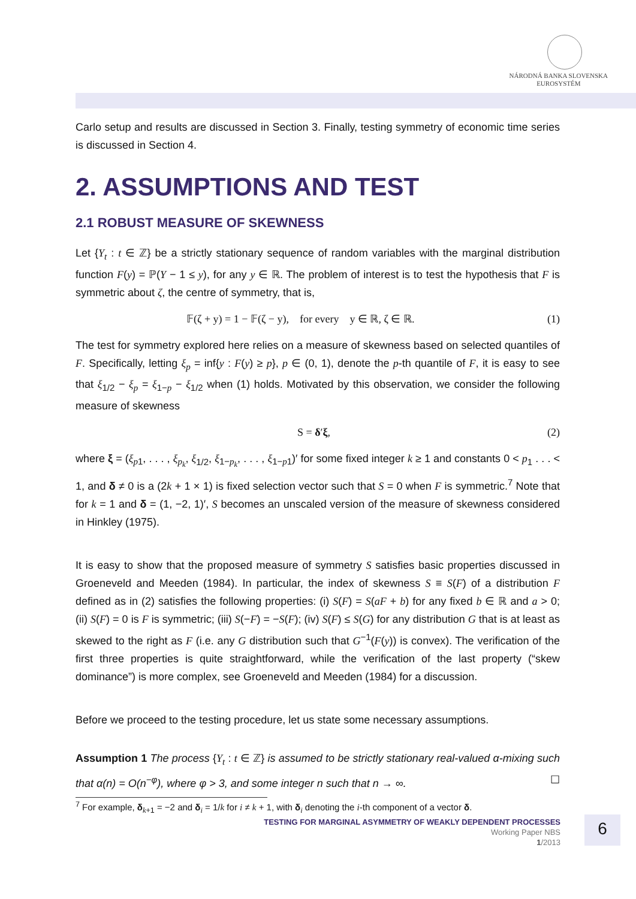NÁRODNÁ BANKA SLOVENSKA
EUROSYSTÉM
Carlo setup and results are discussed in Section 3. Finally, testing symmetry of economic time series is discussed in Section 4.
2. ASSUMPTIONS AND TEST
2.1 ROBUST MEASURE OF SKEWNESS
Let {Y<sub>t</sub> : t ∈ ℤ} be a strictly stationary sequence of random variables with the marginal distribution function F(y) = ℙ(Y − 1 ≤ y), for any y ∈ ℝ. The problem of interest is to test the hypothesis that F is symmetric about ζ, the centre of symmetry, that is,
𝔽(ζ + y) = 1 − 𝔽(ζ − y), for every y ∈ ℝ, ζ ∈ ℝ. (1)
The test for symmetry explored here relies on a measure of skewness based on selected quantiles of F. Specifically, letting ξ<sub>p</sub> = inf{y : F(y) ≥ p}, p ∈ (0, 1), denote the p-th quantile of F, it is easy to see that ξ<sub>1/2</sub> − ξ<sub>p</sub> = ξ<sub>1−p</sub> − ξ<sub>1/2</sub> when (1) holds. Motivated by this observation, we consider the following measure of skewness
S = δ′ξ, (2)
where ξ = (ξ<sub>p1</sub>, . . . , ξ<sub>p<sub>k</sub></sub>, ξ<sub>1/2</sub>, ξ<sub>1−p<sub>k</sub></sub>, . . . , ξ<sub>1−p1</sub>)′ for some fixed integer k ≥ 1 and constants 0 < p<sub>1</sub> . . . < 1, and δ ≠ 0 is a (2k + 1 × 1) is fixed selection vector such that S = 0 when F is symmetric.<sup>7</sup> Note that for k = 1 and δ = (1, −2, 1)′, S becomes an unscaled version of the measure of skewness considered in Hinkley (1975).
It is easy to show that the proposed measure of symmetry S satisfies basic properties discussed in Groeneveld and Meeden (1984). In particular, the index of skewness S ≡ S(F) of a distribution F defined as in (2) satisfies the following properties: (i) S(F) = S(aF + b) for any fixed b ∈ ℝ and a > 0; (ii) S(F) = 0 is F is symmetric; (iii) S(−F) = −S(F); (iv) S(F) ≤ S(G) for any distribution G that is at least as skewed to the right as F (i.e. any G distribution such that G<sup>−1</sup>(F(y)) is convex). The verification of the first three properties is quite straightforward, while the verification of the last property (“skew dominance”) is more complex, see Groeneveld and Meeden (1984) for a discussion.
Before we proceed to the testing procedure, let us state some necessary assumptions.
Assumption 1 The process {Y<sub>t</sub> : t ∈ ℤ} is assumed to be strictly stationary real-valued α-mixing such that α(n) = O(n<sup>−φ</sup>), where φ > 3, and some integer n such that n → ∞. ☐
<sup>7</sup> For example, δ<sub>k+1</sub> = −2 and δ<sub>i</sub> = 1/k for i ≠ k + 1, with δ<sub>i</sub> denoting the i-th component of a vector δ.
TESTING FOR MARGINAL ASYMMETRY OF WEAKLY DEPENDENT PROCESSES
Working Paper NBS
1/2013
6